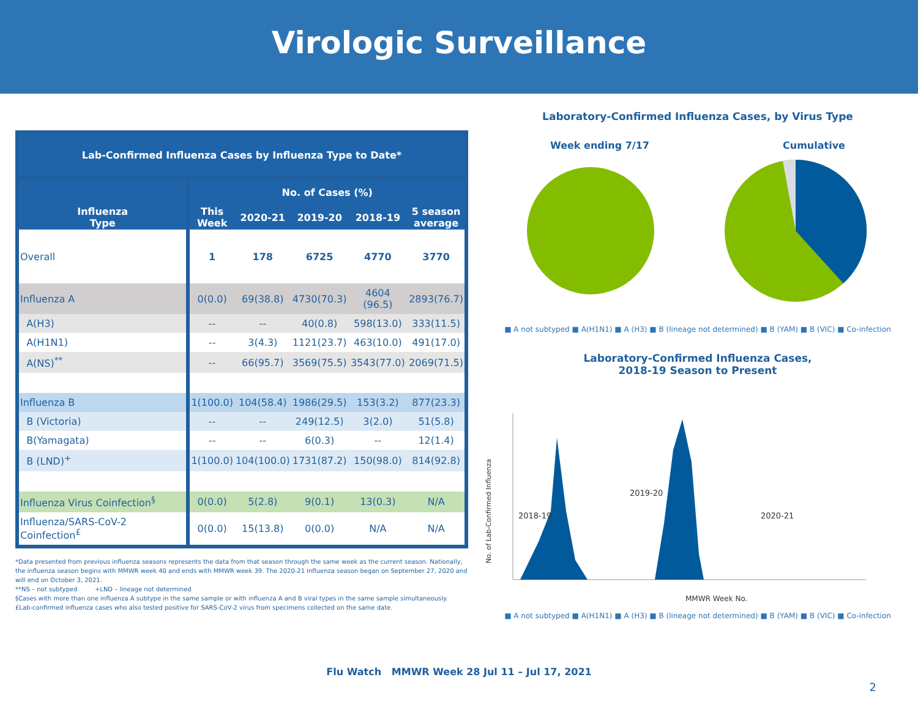Virologic Surveillance
| Lab-Confirmed Influenza Cases by Influenza Type to Date* | | | | | |
| --- | --- | --- | --- | --- | --- |
| Influenza Type | No. of Cases (%) | | | | |
| | This Week | 2020-21 | 2019-20 | 2018-19 | 5 season average |
| Overall | 1 | 178 | 6725 | 4770 | 3770 |
| Influenza A | 0(0.0) | 69(38.8) | 4730(70.3) | 4604 (96.5) | 2893(76.7) |
| A(H3) | -- | -- | 40(0.8) | 598(13.0) | 333(11.5) |
| A(H1N1) | -- | 3(4.3) | 1121(23.7) | 463(10.0) | 491(17.0) |
| A(NS)<sup>**</sup> | -- | 66(95.7) | 3569(75.5) | 3543(77.0) | 2069(71.5) |
| Influenza B | 1(100.0) | 104(58.4) | 1986(29.5) | 153(3.2) | 877(23.3) |
| B (Victoria) | -- | -- | 249(12.5) | 3(2.0) | 51(5.8) |
| B(Yamagata) | -- | -- | 6(0.3) | -- | 12(1.4) |
| B (LND)<sup>+</sup> | 1(100.0) | 104(100.0) | 1731(87.2) | 150(98.0) | 814(92.8) |
| Influenza Virus Coinfection<sup>§</sup> | 0(0.0) | 5(2.8) | 9(0.1) | 13(0.3) | N/A |
| Influenza/SARS-CoV-2 Coinfection<sup>£</sup> | 0(0.0) | 15(13.8) | 0(0.0) | N/A | N/A |
*Data presented from previous influenza seasons represents the data from that season through the same week as the current season. Nationally, the influenza season begins with MMWR week 40 and ends with MMWR week 39. The 2020-21 influenza season began on September 27, 2020 and will end on October 3, 2021.
**NS – not subtyped +LND – lineage not determined
§Cases with more than one influenza A subtype in the same sample or with influenza A and B viral types in the same sample simultaneously.
£Lab-confirmed influenza cases who also tested positive for SARS-CoV-2 virus from specimens collected on the same date.
Laboratory-Confirmed Influenza Cases, by Virus Type
Week ending 7/17 Cumulative
■ A not subtyped ■ A(H1N1) ■ A (H3) ■ B (lineage not determined) ■ B (YAM) ■ B (VIC) ■ Co-infection
Laboratory-Confirmed Influenza Cases,
2018-19 Season to Present
No. of Lab-Confirmed Influenza
2018-19
2019-20
2020-21
MMWR Week No.
■ A not subtyped ■ A(H1N1) ■ A (H3) ■ B (lineage not determined) ■ B (YAM) ■ B (VIC) ■ Co-infection
Flu Watch MMWR Week 28 Jul 11 – Jul 17, 2021
2